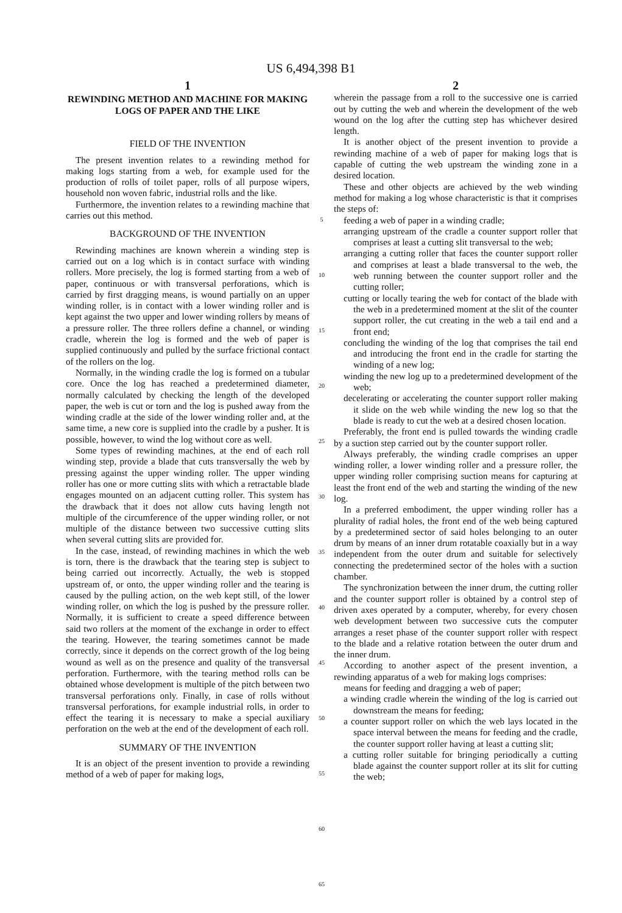US 6,494,398 B1
1
REWINDING METHOD AND MACHINE FOR MAKING LOGS OF PAPER AND THE LIKE
FIELD OF THE INVENTION
The present invention relates to a rewinding method for making logs starting from a web, for example used for the production of rolls of toilet paper, rolls of all purpose wipers, household non woven fabric, industrial rolls and the like.
Furthermore, the invention relates to a rewinding machine that carries out this method.
BACKGROUND OF THE INVENTION
Rewinding machines are known wherein a winding step is carried out on a log which is in contact surface with winding rollers. More precisely, the log is formed starting from a web of paper, continuous or with transversal perforations, which is carried by first dragging means, is wound partially on an upper winding roller, is in contact with a lower winding roller and is kept against the two upper and lower winding rollers by means of a pressure roller. The three rollers define a channel, or winding cradle, wherein the log is formed and the web of paper is supplied continuously and pulled by the surface frictional contact of the rollers on the log.
Normally, in the winding cradle the log is formed on a tubular core. Once the log has reached a predetermined diameter, normally calculated by checking the length of the developed paper, the web is cut or torn and the log is pushed away from the winding cradle at the side of the lower winding roller and, at the same time, a new core is supplied into the cradle by a pusher. It is possible, however, to wind the log without core as well.
Some types of rewinding machines, at the end of each roll winding step, provide a blade that cuts transversally the web by pressing against the upper winding roller. The upper winding roller has one or more cutting slits with which a retractable blade engages mounted on an adjacent cutting roller. This system has the drawback that it does not allow cuts having length not multiple of the circumference of the upper winding roller, or not multiple of the distance between two successive cutting slits when several cutting slits are provided for.
In the case, instead, of rewinding machines in which the web is torn, there is the drawback that the tearing step is subject to being carried out incorrectly. Actually, the web is stopped upstream of, or onto, the upper winding roller and the tearing is caused by the pulling action, on the web kept still, of the lower winding roller, on which the log is pushed by the pressure roller. Normally, it is sufficient to create a speed difference between said two rollers at the moment of the exchange in order to effect the tearing. However, the tearing sometimes cannot be made correctly, since it depends on the correct growth of the log being wound as well as on the presence and quality of the transversal perforation. Furthermore, with the tearing method rolls can be obtained whose development is multiple of the pitch between two transversal perforations only. Finally, in case of rolls without transversal perforations, for example industrial rolls, in order to effect the tearing it is necessary to make a special auxiliary perforation on the web at the end of the development of each roll.
SUMMARY OF THE INVENTION
It is an object of the present invention to provide a rewinding method of a web of paper for making logs,
5
10
15
20
25
30
35
40
45
50
55
60
65
2
wherein the passage from a roll to the successive one is carried out by cutting the web and wherein the development of the web wound on the log after the cutting step has whichever desired length.
It is another object of the present invention to provide a rewinding machine of a web of paper for making logs that is capable of cutting the web upstream the winding zone in a desired location.
These and other objects are achieved by the web winding method for making a log whose characteristic is that it comprises the steps of:
feeding a web of paper in a winding cradle;
arranging upstream of the cradle a counter support roller that comprises at least a cutting slit transversal to the web;
arranging a cutting roller that faces the counter support roller and comprises at least a blade transversal to the web, the web running between the counter support roller and the cutting roller;
cutting or locally tearing the web for contact of the blade with the web in a predetermined moment at the slit of the counter support roller, the cut creating in the web a tail end and a front end;
concluding the winding of the log that comprises the tail end and introducing the front end in the cradle for starting the winding of a new log;
winding the new log up to a predetermined development of the web;
decelerating or accelerating the counter support roller making it slide on the web while winding the new log so that the blade is ready to cut the web at a desired chosen location.
Preferably, the front end is pulled towards the winding cradle by a suction step carried out by the counter support roller.
Always preferably, the winding cradle comprises an upper winding roller, a lower winding roller and a pressure roller, the upper winding roller comprising suction means for capturing at least the front end of the web and starting the winding of the new log.
In a preferred embodiment, the upper winding roller has a plurality of radial holes, the front end of the web being captured by a predetermined sector of said holes belonging to an outer drum by means of an inner drum rotatable coaxially but in a way independent from the outer drum and suitable for selectively connecting the predetermined sector of the holes with a suction chamber.
The synchronization between the inner drum, the cutting roller and the counter support roller is obtained by a control step of driven axes operated by a computer, whereby, for every chosen web development between two successive cuts the computer arranges a reset phase of the counter support roller with respect to the blade and a relative rotation between the outer drum and the inner drum.
According to another aspect of the present invention, a rewinding apparatus of a web for making logs comprises:
means for feeding and dragging a web of paper;
a winding cradle wherein the winding of the log is carried out downstream the means for feeding;
a counter support roller on which the web lays located in the space interval between the means for feeding and the cradle, the counter support roller having at least a cutting slit;
a cutting roller suitable for bringing periodically a cutting blade against the counter support roller at its slit for cutting the web;